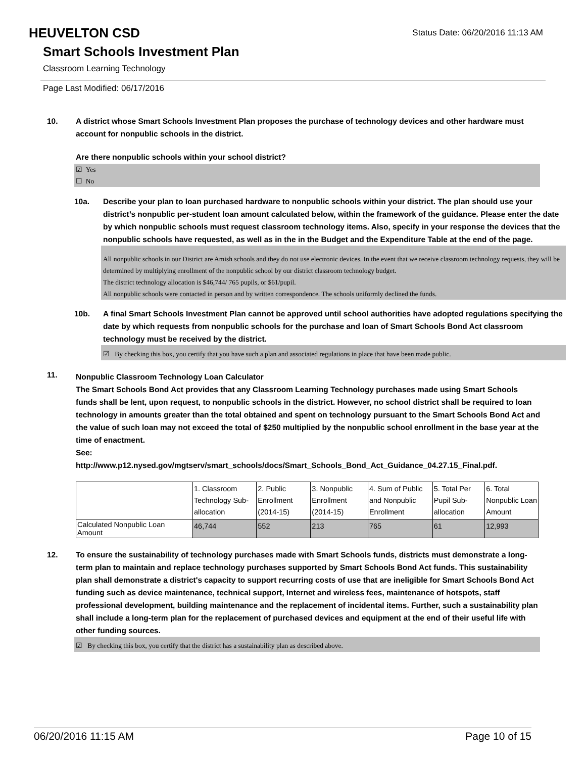HEUVELTON CSD
Status Date: 06/20/2016 11:13 AM
Smart Schools Investment Plan
Classroom Learning Technology
Page Last Modified: 06/17/2016
10. A district whose Smart Schools Investment Plan proposes the purchase of technology devices and other hardware must account for nonpublic schools in the district.
Are there nonpublic schools within your school district?
☑ Yes
☐ No
10a. Describe your plan to loan purchased hardware to nonpublic schools within your district. The plan should use your district’s nonpublic per-student loan amount calculated below, within the framework of the guidance. Please enter the date by which nonpublic schools must request classroom technology items. Also, specify in your response the devices that the nonpublic schools have requested, as well as in the in the Budget and the Expenditure Table at the end of the page.
All nonpublic schools in our District are Amish schools and they do not use electronic devices. In the event that we receive classroom technology requests, they will be determined by multiplying enrollment of the nonpublic school by our district classroom technology budget.
The district technology allocation is $46,744/ 765 pupils, or $61/pupil.
All nonpublic schools were contacted in person and by written correspondence. The schools uniformly declined the funds.
10b. A final Smart Schools Investment Plan cannot be approved until school authorities have adopted regulations specifying the date by which requests from nonpublic schools for the purchase and loan of Smart Schools Bond Act classroom technology must be received by the district.
☑ By checking this box, you certify that you have such a plan and associated regulations in place that have been made public.
11.
Nonpublic Classroom Technology Loan Calculator
The Smart Schools Bond Act provides that any Classroom Learning Technology purchases made using Smart Schools funds shall be lent, upon request, to nonpublic schools in the district. However, no school district shall be required to loan technology in amounts greater than the total obtained and spent on technology pursuant to the Smart Schools Bond Act and the value of such loan may not exceed the total of $250 multiplied by the nonpublic school enrollment in the base year at the time of enactment.
See:
http://www.p12.nysed.gov/mgtserv/smart_schools/docs/Smart_Schools_Bond_Act_Guidance_04.27.15_Final.pdf.
| | 1. Classroom Technology Sub-allocation | 2. Public Enrollment (2014-15) | 3. Nonpublic Enrollment (2014-15) | 4. Sum of Public and Nonpublic Enrollment | 5. Total Per Pupil Sub-allocation | 6. Total Nonpublic Loan Amount |
| Calculated Nonpublic Loan Amount | 46,744 | 552 | 213 | 765 | 61 | 12,993 |
12. To ensure the sustainability of technology purchases made with Smart Schools funds, districts must demonstrate a long-term plan to maintain and replace technology purchases supported by Smart Schools Bond Act funds. This sustainability plan shall demonstrate a district's capacity to support recurring costs of use that are ineligible for Smart Schools Bond Act funding such as device maintenance, technical support, Internet and wireless fees, maintenance of hotspots, staff professional development, building maintenance and the replacement of incidental items. Further, such a sustainability plan shall include a long-term plan for the replacement of purchased devices and equipment at the end of their useful life with other funding sources.
☑ By checking this box, you certify that the district has a sustainability plan as described above.
06/20/2016 11:15 AM Page 10 of 15